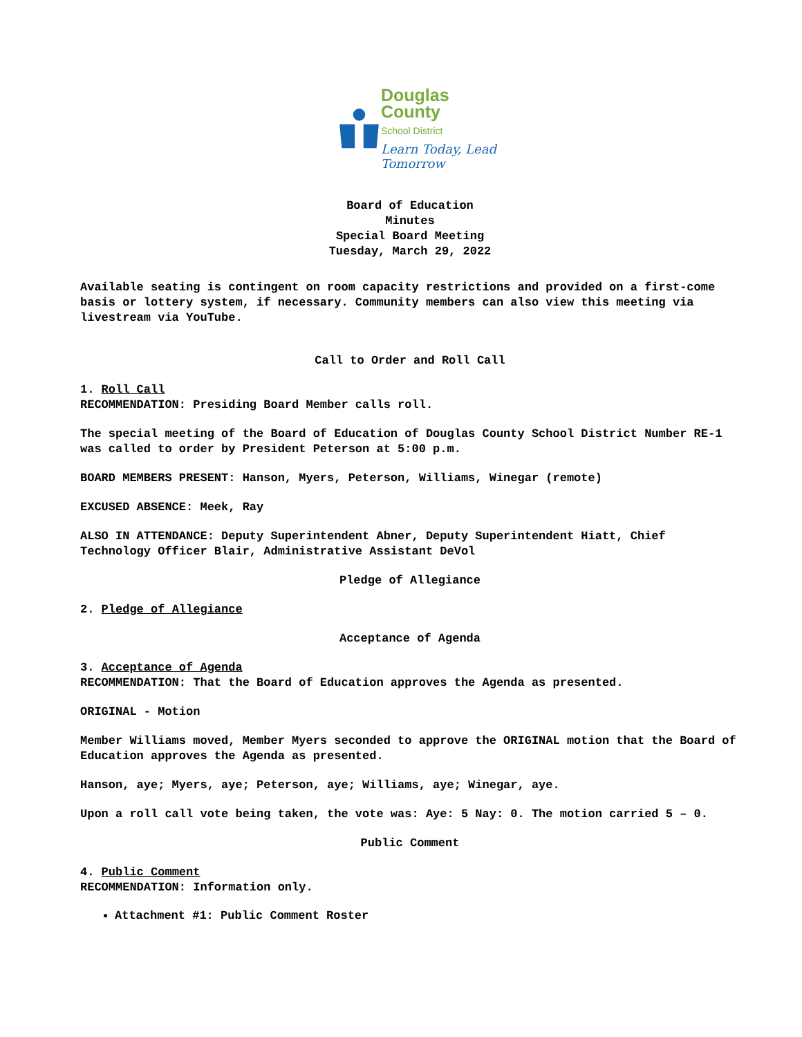Douglas
County
School District
Learn Today, Lead Tomorrow
Board of Education
Minutes
Special Board Meeting
Tuesday, March 29, 2022
Available seating is contingent on room capacity restrictions and provided on a first-come basis or lottery system, if necessary. Community members can also view this meeting via livestream via YouTube.
Call to Order and Roll Call
1. Roll Call
RECOMMENDATION: Presiding Board Member calls roll.
The special meeting of the Board of Education of Douglas County School District Number RE-1 was called to order by President Peterson at 5:00 p.m.
BOARD MEMBERS PRESENT: Hanson, Myers, Peterson, Williams, Winegar (remote)
EXCUSED ABSENCE: Meek, Ray
ALSO IN ATTENDANCE: Deputy Superintendent Abner, Deputy Superintendent Hiatt, Chief Technology Officer Blair, Administrative Assistant DeVol
Pledge of Allegiance
2. Pledge of Allegiance
Acceptance of Agenda
3. Acceptance of Agenda
RECOMMENDATION: That the Board of Education approves the Agenda as presented.
ORIGINAL - Motion
Member Williams moved, Member Myers seconded to approve the ORIGINAL motion that the Board of Education approves the Agenda as presented.
Hanson, aye; Myers, aye; Peterson, aye; Williams, aye; Winegar, aye.
Upon a roll call vote being taken, the vote was: Aye: 5 Nay: 0. The motion carried 5 – 0.
Public Comment
4. Public Comment
RECOMMENDATION: Information only.
Attachment #1: Public Comment Roster